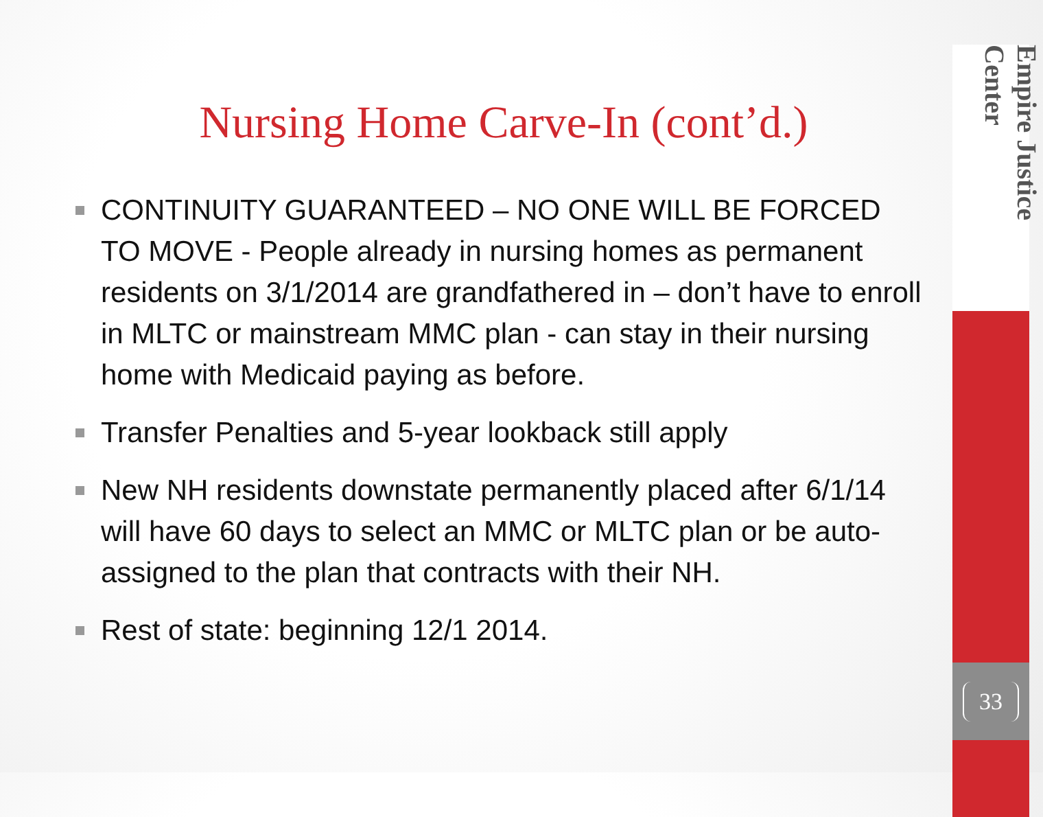Nursing Home Carve-In (cont’d.)
CONTINUITY GUARANTEED – NO ONE WILL BE FORCED TO MOVE - People already in nursing homes as permanent residents on 3/1/2014 are grandfathered in – don’t have to enroll in MLTC or mainstream MMC plan - can stay in their nursing home with Medicaid paying as before.
Transfer Penalties and 5-year lookback still apply
New NH residents downstate permanently placed after 6/1/14 will have 60 days to select an MMC or MLTC plan or be auto-assigned to the plan that contracts with their NH.
Rest of state: beginning 12/1 2014.
Empire Justice Center
33